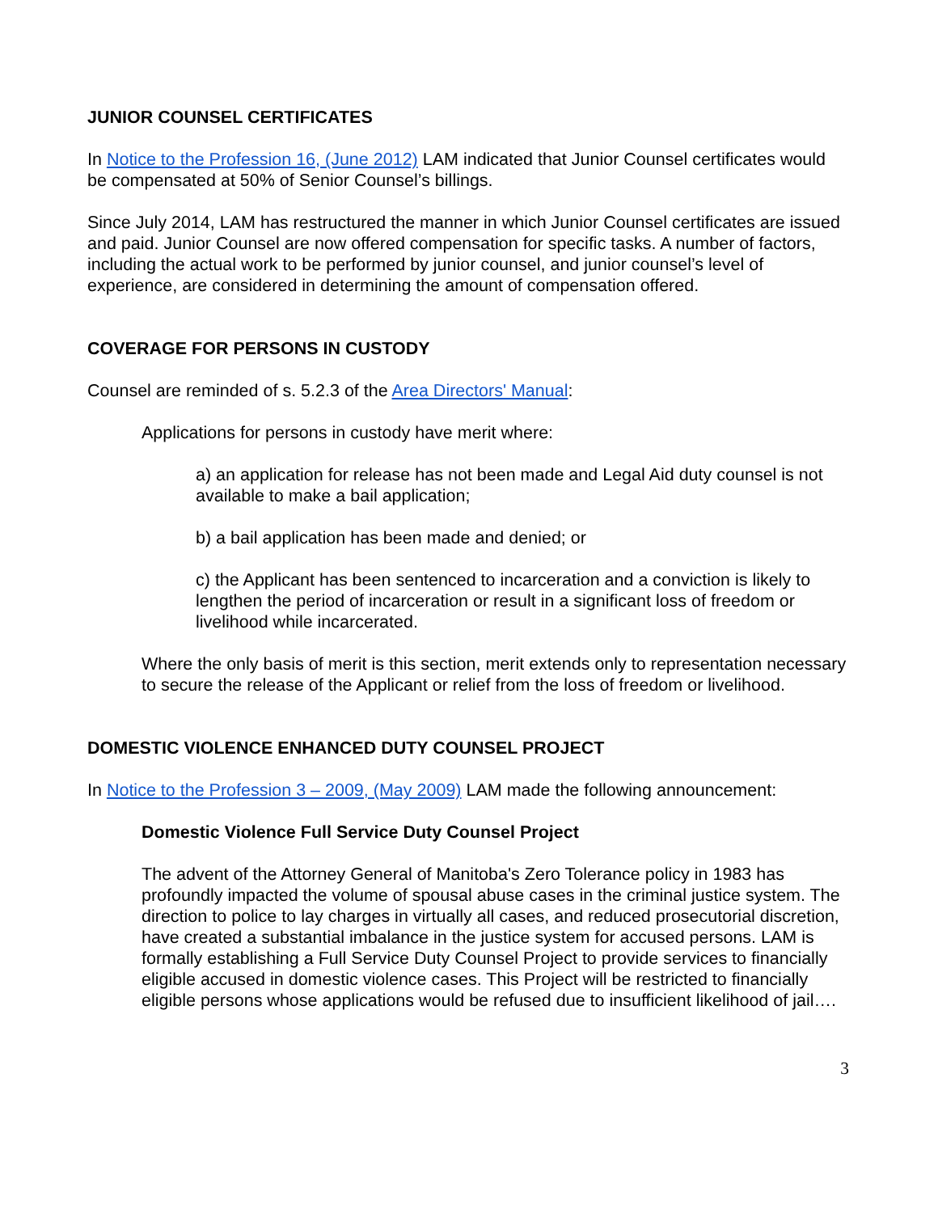JUNIOR COUNSEL CERTIFICATES
In Notice to the Profession 16, (June 2012) LAM indicated that Junior Counsel certificates would be compensated at 50% of Senior Counsel’s billings.
Since July 2014, LAM has restructured the manner in which Junior Counsel certificates are issued and paid. Junior Counsel are now offered compensation for specific tasks. A number of factors, including the actual work to be performed by junior counsel, and junior counsel’s level of experience, are considered in determining the amount of compensation offered.
COVERAGE FOR PERSONS IN CUSTODY
Counsel are reminded of s. 5.2.3 of the Area Directors' Manual:
Applications for persons in custody have merit where:
a) an application for release has not been made and Legal Aid duty counsel is not available to make a bail application;
b) a bail application has been made and denied; or
c) the Applicant has been sentenced to incarceration and a conviction is likely to lengthen the period of incarceration or result in a significant loss of freedom or livelihood while incarcerated.
Where the only basis of merit is this section, merit extends only to representation necessary to secure the release of the Applicant or relief from the loss of freedom or livelihood.
DOMESTIC VIOLENCE ENHANCED DUTY COUNSEL PROJECT
In Notice to the Profession 3 – 2009, (May 2009) LAM made the following announcement:
Domestic Violence Full Service Duty Counsel Project
The advent of the Attorney General of Manitoba's Zero Tolerance policy in 1983 has profoundly impacted the volume of spousal abuse cases in the criminal justice system. The direction to police to lay charges in virtually all cases, and reduced prosecutorial discretion, have created a substantial imbalance in the justice system for accused persons. LAM is formally establishing a Full Service Duty Counsel Project to provide services to financially eligible accused in domestic violence cases. This Project will be restricted to financially eligible persons whose applications would be refused due to insufficient likelihood of jail….
3